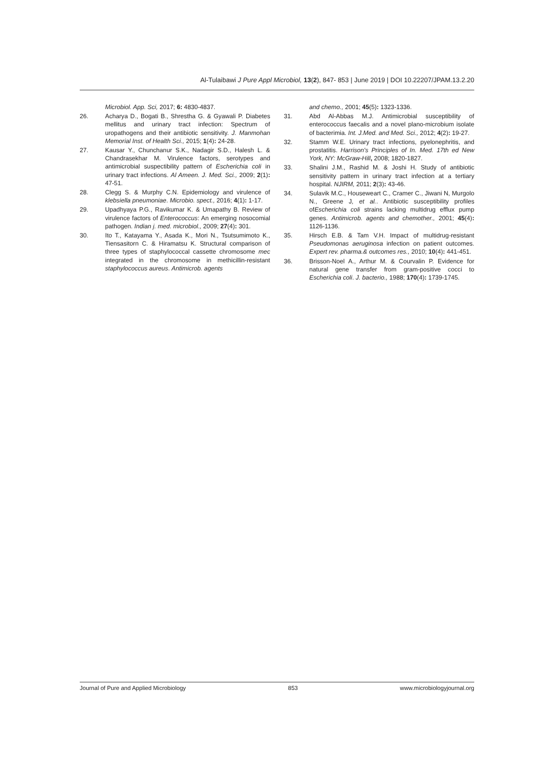Al-Tulaibawi J Pure Appl Microbiol, 13(2), 847- 853 | June 2019 | DOI 10.22207/JPAM.13.2.20
Microbiol. App. Sci, 2017; 6: 4830-4837.
26. Acharya D., Bogati B., Shrestha G. & Gyawali P. Diabetes mellitus and urinary tract infection: Spectrum of uropathogens and their antibiotic sensitivity. J. Manmohan Memorial Inst. of Health Sci., 2015; 1(4): 24-28.
27. Kausar Y., Chunchanur S.K., Nadagir S.D., Halesh L. & Chandrasekhar M. Virulence factors, serotypes and antimicrobial suspectibility pattern of Escherichia coli in urinary tract infections. Al Ameen. J. Med. Sci., 2009; 2(1): 47-51.
28. Clegg S. & Murphy C.N. Epidemiology and virulence of klebsiella pneumoniae. Microbio. spect., 2016; 4(1): 1-17.
29. Upadhyaya P.G., Ravikumar K. & Umapathy B. Review of virulence factors of Enterococcus: An emerging nosocomial pathogen. Indian j. med. microbiol., 2009; 27(4): 301.
30. Ito T., Katayama Y., Asada K., Mori N., Tsutsumimoto K., Tiensasitorn C. & Hiramatsu K. Structural comparison of three types of staphylococcal cassette chromosome mec integrated in the chromosome in methicillin-resistant staphylococcus aureus. Antimicrob. agents
and chemo., 2001; 45(5): 1323-1336.
31. Abd Al-Abbas M.J. Antimicrobial susceptibility of enterococcus faecalis and a novel plano-microbium isolate of bacterimia. Int. J.Med. and Med. Sci., 2012; 4(2): 19-27.
32. Stamm W.E. Urinary tract infections, pyelonephritis, and prostatitis. Harrison's Principles of In. Med. 17th ed New York, NY: McGraw-Hill, 2008; 1820-1827.
33. Shalini J.M., Rashid M. & Joshi H. Study of antibiotic sensitivity pattern in urinary tract infection at a tertiary hospital. NJIRM, 2011; 2(3): 43-46.
34. Sulavik M.C., Houseweart C., Cramer C., Jiwani N, Murgolo N., Greene J, et al.. Antibiotic susceptibility profiles ofEscherichia coli strains lacking multidrug efflux pump genes. Antimicrob. agents and chemother., 2001; 45(4): 1126-1136.
35. Hirsch E.B. & Tam V.H. Impact of multidrug-resistant Pseudomonas aeruginosa infection on patient outcomes. Expert rev. pharma.& outcomes res., 2010; 10(4): 441-451.
36. Brisson-Noel A., Arthur M. & Courvalin P. Evidence for natural gene transfer from gram-positive cocci to Escherichia coli. J. bacterio., 1988; 170(4): 1739-1745.
Journal of Pure and Applied Microbiology 853 www.microbiologyjournal.org